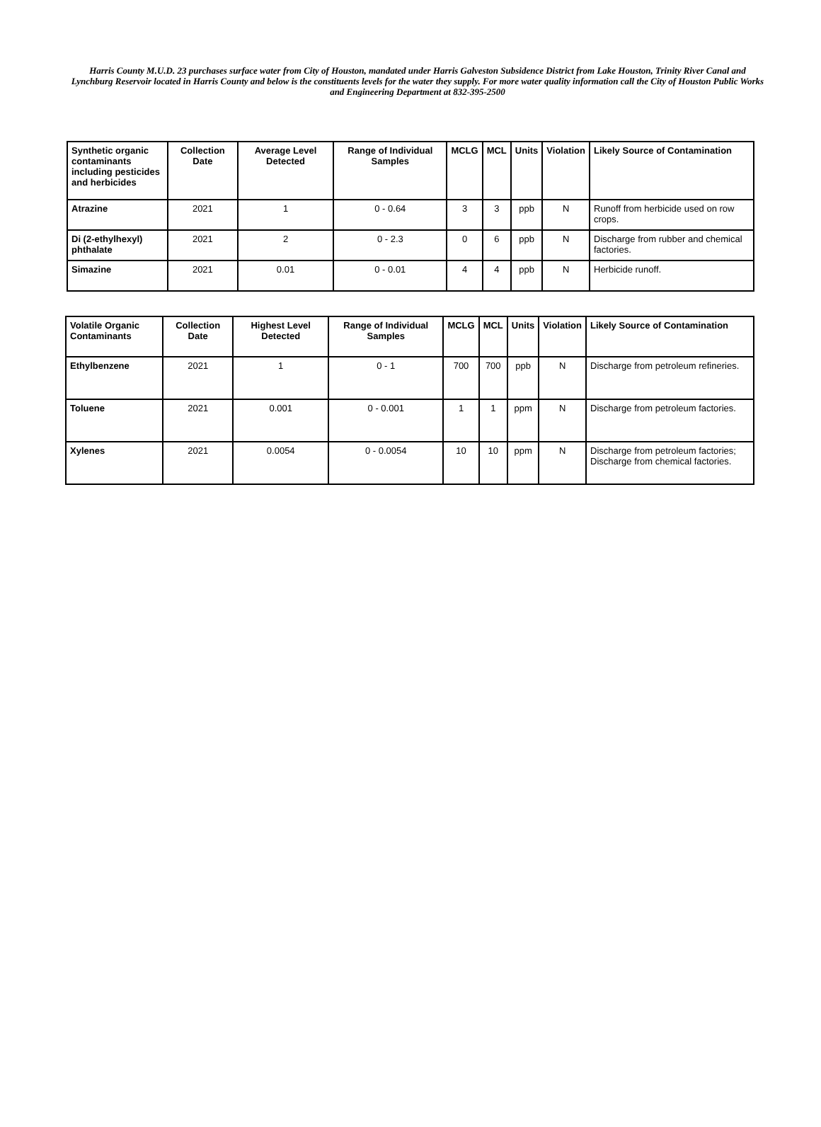Harris County M.U.D. 23 purchases surface water from City of Houston, mandated under Harris Galveston Subsidence District from Lake Houston, Trinity River Canal and Lynchburg Reservoir located in Harris County and below is the constituents levels for the water they supply. For more water quality information call the City of Houston Public Works and Engineering Department at 832-395-2500
| Synthetic organic contaminants including pesticides and herbicides | Collection Date | Average Level Detected | Range of Individual Samples | MCLG | MCL | Units | Violation | Likely Source of Contamination |
| --- | --- | --- | --- | --- | --- | --- | --- | --- |
| Atrazine | 2021 | 1 | 0 - 0.64 | 3 | 3 | ppb | N | Runoff from herbicide used on row crops. |
| Di (2-ethylhexyl) phthalate | 2021 | 2 | 0 - 2.3 | 0 | 6 | ppb | N | Discharge from rubber and chemical factories. |
| Simazine | 2021 | 0.01 | 0 - 0.01 | 4 | 4 | ppb | N | Herbicide runoff. |
| Volatile Organic Contaminants | Collection Date | Highest Level Detected | Range of Individual Samples | MCLG | MCL | Units | Violation | Likely Source of Contamination |
| --- | --- | --- | --- | --- | --- | --- | --- | --- |
| Ethylbenzene | 2021 | 1 | 0 - 1 | 700 | 700 | ppb | N | Discharge from petroleum refineries. |
| Toluene | 2021 | 0.001 | 0 - 0.001 | 1 | 1 | ppm | N | Discharge from petroleum factories. |
| Xylenes | 2021 | 0.0054 | 0 - 0.0054 | 10 | 10 | ppm | N | Discharge from petroleum factories; Discharge from chemical factories. |